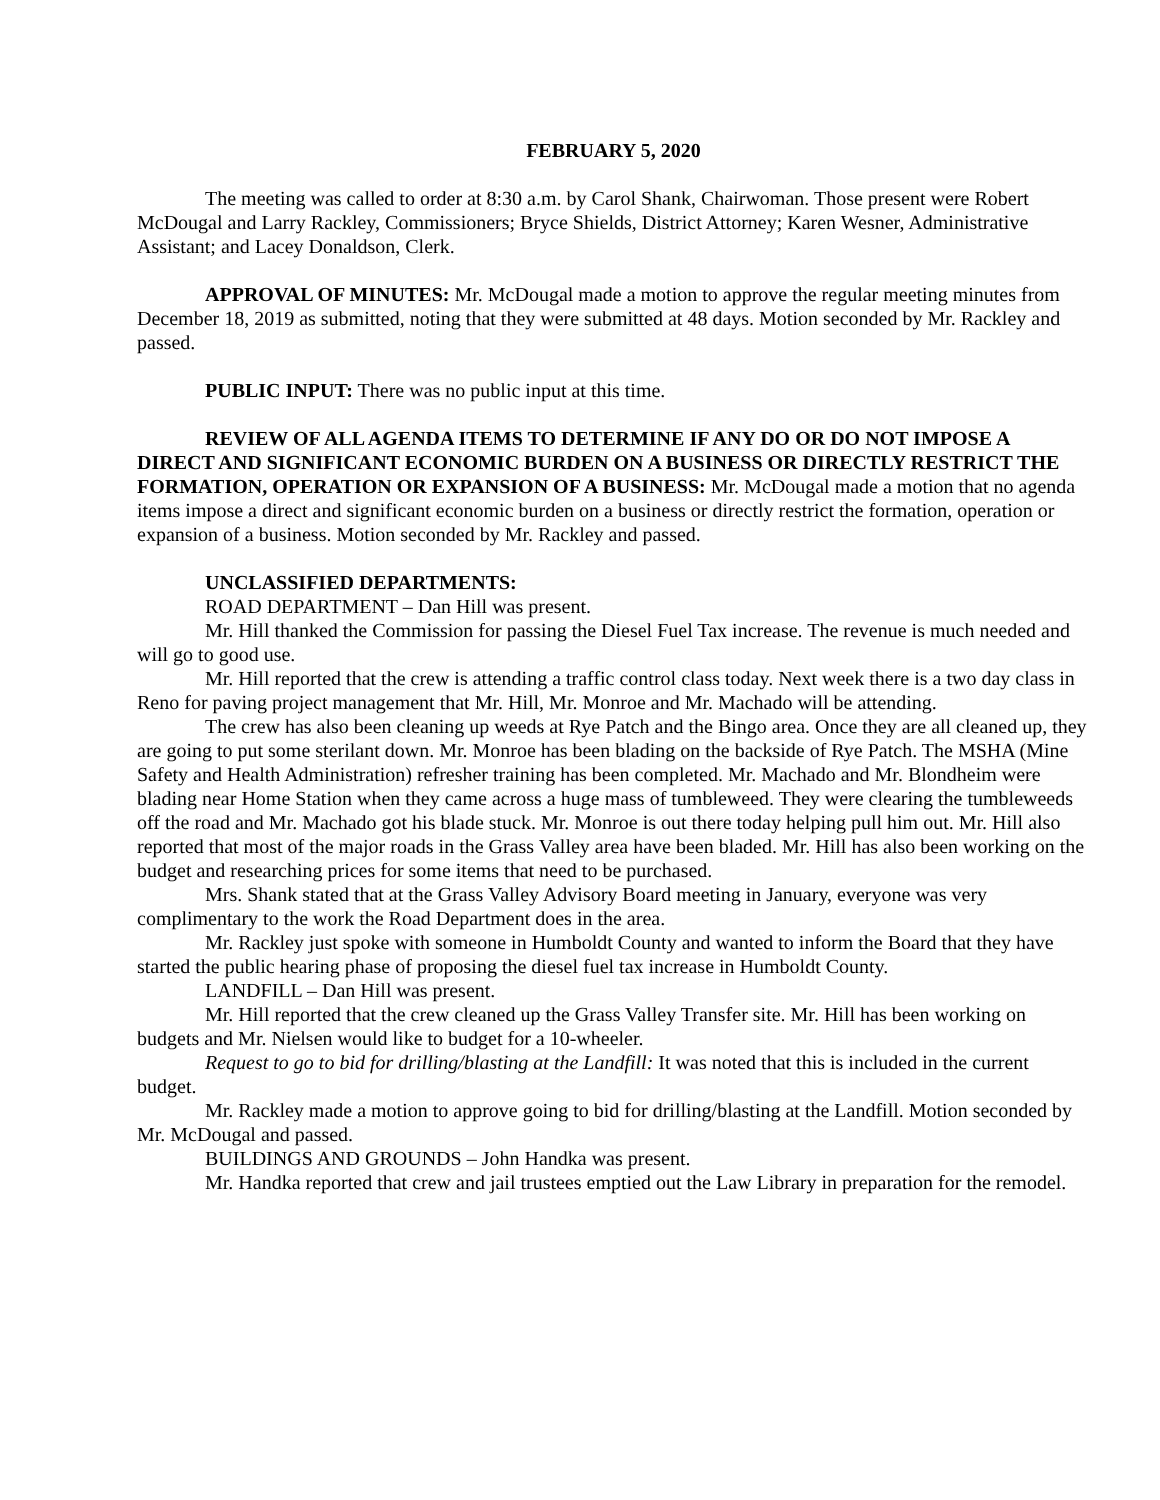FEBRUARY 5, 2020
The meeting was called to order at 8:30 a.m. by Carol Shank, Chairwoman. Those present were Robert McDougal and Larry Rackley, Commissioners; Bryce Shields, District Attorney; Karen Wesner, Administrative Assistant; and Lacey Donaldson, Clerk.
APPROVAL OF MINUTES: Mr. McDougal made a motion to approve the regular meeting minutes from December 18, 2019 as submitted, noting that they were submitted at 48 days. Motion seconded by Mr. Rackley and passed.
PUBLIC INPUT: There was no public input at this time.
REVIEW OF ALL AGENDA ITEMS TO DETERMINE IF ANY DO OR DO NOT IMPOSE A DIRECT AND SIGNIFICANT ECONOMIC BURDEN ON A BUSINESS OR DIRECTLY RESTRICT THE FORMATION, OPERATION OR EXPANSION OF A BUSINESS: Mr. McDougal made a motion that no agenda items impose a direct and significant economic burden on a business or directly restrict the formation, operation or expansion of a business. Motion seconded by Mr. Rackley and passed.
UNCLASSIFIED DEPARTMENTS:
ROAD DEPARTMENT – Dan Hill was present.
Mr. Hill thanked the Commission for passing the Diesel Fuel Tax increase. The revenue is much needed and will go to good use.
Mr. Hill reported that the crew is attending a traffic control class today. Next week there is a two day class in Reno for paving project management that Mr. Hill, Mr. Monroe and Mr. Machado will be attending.
The crew has also been cleaning up weeds at Rye Patch and the Bingo area. Once they are all cleaned up, they are going to put some sterilant down. Mr. Monroe has been blading on the backside of Rye Patch. The MSHA (Mine Safety and Health Administration) refresher training has been completed. Mr. Machado and Mr. Blondheim were blading near Home Station when they came across a huge mass of tumbleweed. They were clearing the tumbleweeds off the road and Mr. Machado got his blade stuck. Mr. Monroe is out there today helping pull him out. Mr. Hill also reported that most of the major roads in the Grass Valley area have been bladed. Mr. Hill has also been working on the budget and researching prices for some items that need to be purchased.
Mrs. Shank stated that at the Grass Valley Advisory Board meeting in January, everyone was very complimentary to the work the Road Department does in the area.
Mr. Rackley just spoke with someone in Humboldt County and wanted to inform the Board that they have started the public hearing phase of proposing the diesel fuel tax increase in Humboldt County.
LANDFILL – Dan Hill was present.
Mr. Hill reported that the crew cleaned up the Grass Valley Transfer site. Mr. Hill has been working on budgets and Mr. Nielsen would like to budget for a 10-wheeler.
Request to go to bid for drilling/blasting at the Landfill: It was noted that this is included in the current budget.
Mr. Rackley made a motion to approve going to bid for drilling/blasting at the Landfill. Motion seconded by Mr. McDougal and passed.
BUILDINGS AND GROUNDS – John Handka was present.
Mr. Handka reported that crew and jail trustees emptied out the Law Library in preparation for the remodel.